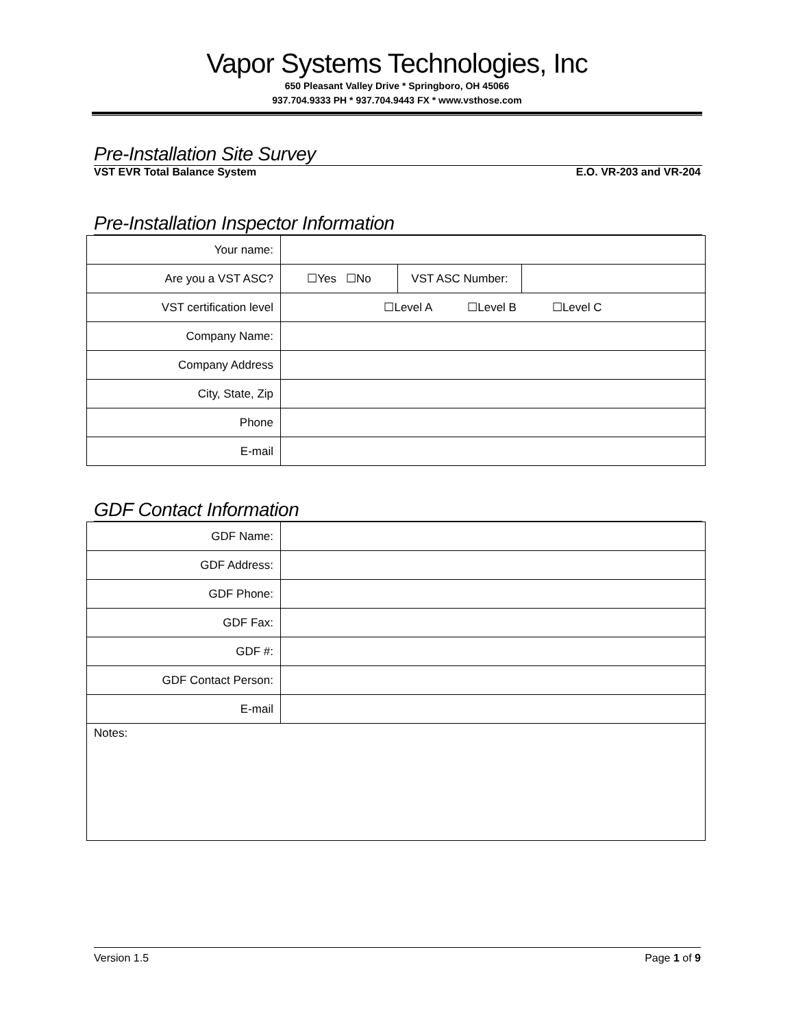Vapor Systems Technologies, Inc
650 Pleasant Valley Drive * Springboro, OH 45066
937.704.9333 PH * 937.704.9443 FX * www.vsthose.com
Pre-Installation Site Survey
VST EVR Total Balance System E.O. VR-203 and VR-204
Pre-Installation Inspector Information
| Your name: | | | |
| Are you a VST ASC? | ☐Yes ☐No | VST ASC Number: | |
| VST certification level | ☐Level A ☐Level B ☐Level C | | |
| Company Name: | | | |
| Company Address | | | |
| City, State, Zip | | | |
| Phone | | | |
| E-mail | | | |
GDF Contact Information
| GDF Name: | |
| GDF Address: | |
| GDF Phone: | |
| GDF Fax: | |
| GDF #: | |
| GDF Contact Person: | |
| E-mail | |
| Notes: | |
Version 1.5 Page 1 of 9